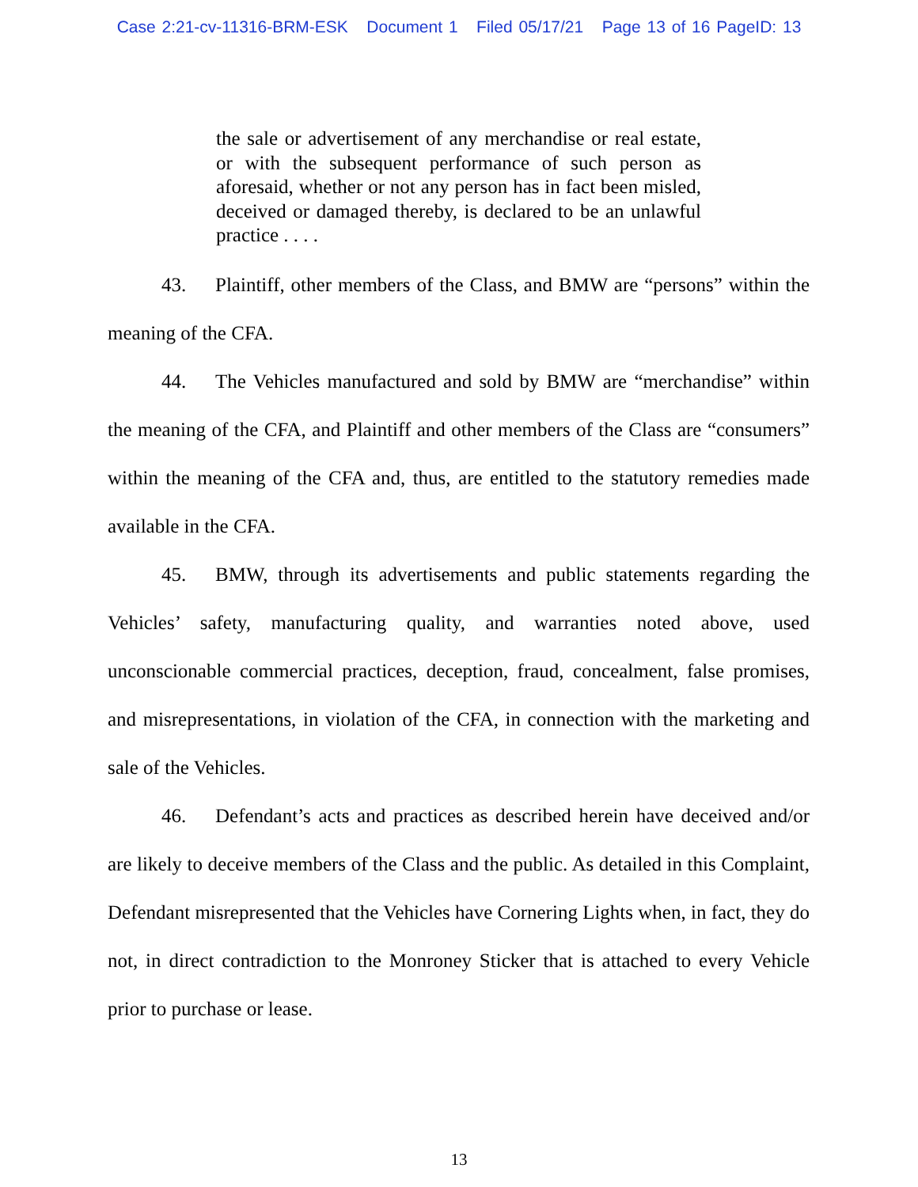Case 2:21-cv-11316-BRM-ESK Document 1 Filed 05/17/21 Page 13 of 16 PageID: 13
the sale or advertisement of any merchandise or real estate, or with the subsequent performance of such person as aforesaid, whether or not any person has in fact been misled, deceived or damaged thereby, is declared to be an unlawful practice . . . .
43. Plaintiff, other members of the Class, and BMW are “persons” within the meaning of the CFA.
44. The Vehicles manufactured and sold by BMW are “merchandise” within the meaning of the CFA, and Plaintiff and other members of the Class are “consumers” within the meaning of the CFA and, thus, are entitled to the statutory remedies made available in the CFA.
45. BMW, through its advertisements and public statements regarding the Vehicles’ safety, manufacturing quality, and warranties noted above, used unconscionable commercial practices, deception, fraud, concealment, false promises, and misrepresentations, in violation of the CFA, in connection with the marketing and sale of the Vehicles.
46. Defendant’s acts and practices as described herein have deceived and/or are likely to deceive members of the Class and the public. As detailed in this Complaint, Defendant misrepresented that the Vehicles have Cornering Lights when, in fact, they do not, in direct contradiction to the Monroney Sticker that is attached to every Vehicle prior to purchase or lease.
13